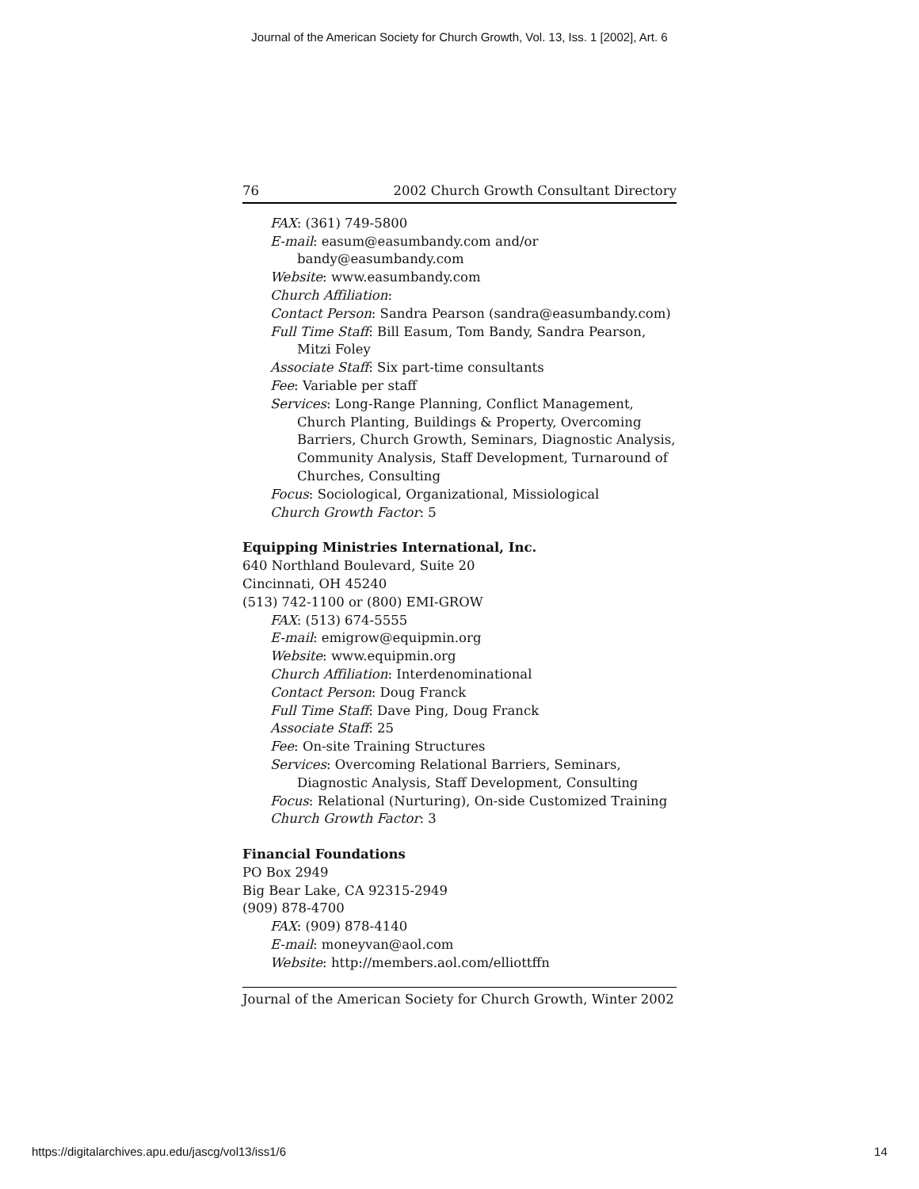Journal of the American Society for Church Growth, Vol. 13, Iss. 1 [2002], Art. 6
76 2002 Church Growth Consultant Directory
FAX: (361) 749-5800
E-mail: easum@easumbandy.com and/or bandy@easumbandy.com
Website: www.easumbandy.com
Church Affiliation:
Contact Person: Sandra Pearson (sandra@easumbandy.com)
Full Time Staff: Bill Easum, Tom Bandy, Sandra Pearson, Mitzi Foley
Associate Staff: Six part-time consultants
Fee: Variable per staff
Services: Long-Range Planning, Conflict Management, Church Planting, Buildings & Property, Overcoming Barriers, Church Growth, Seminars, Diagnostic Analysis, Community Analysis, Staff Development, Turnaround of Churches, Consulting
Focus: Sociological, Organizational, Missiological
Church Growth Factor: 5
Equipping Ministries International, Inc.
640 Northland Boulevard, Suite 20
Cincinnati, OH 45240
(513) 742-1100 or (800) EMI-GROW
FAX: (513) 674-5555
E-mail: emigrow@equipmin.org
Website: www.equipmin.org
Church Affiliation: Interdenominational
Contact Person: Doug Franck
Full Time Staff: Dave Ping, Doug Franck
Associate Staff: 25
Fee: On-site Training Structures
Services: Overcoming Relational Barriers, Seminars, Diagnostic Analysis, Staff Development, Consulting
Focus: Relational (Nurturing), On-side Customized Training
Church Growth Factor: 3
Financial Foundations
PO Box 2949
Big Bear Lake, CA 92315-2949
(909) 878-4700
FAX: (909) 878-4140
E-mail: moneyvan@aol.com
Website: http://members.aol.com/elliottffn
Journal of the American Society for Church Growth, Winter 2002
https://digitalarchives.apu.edu/jascg/vol13/iss1/6 14